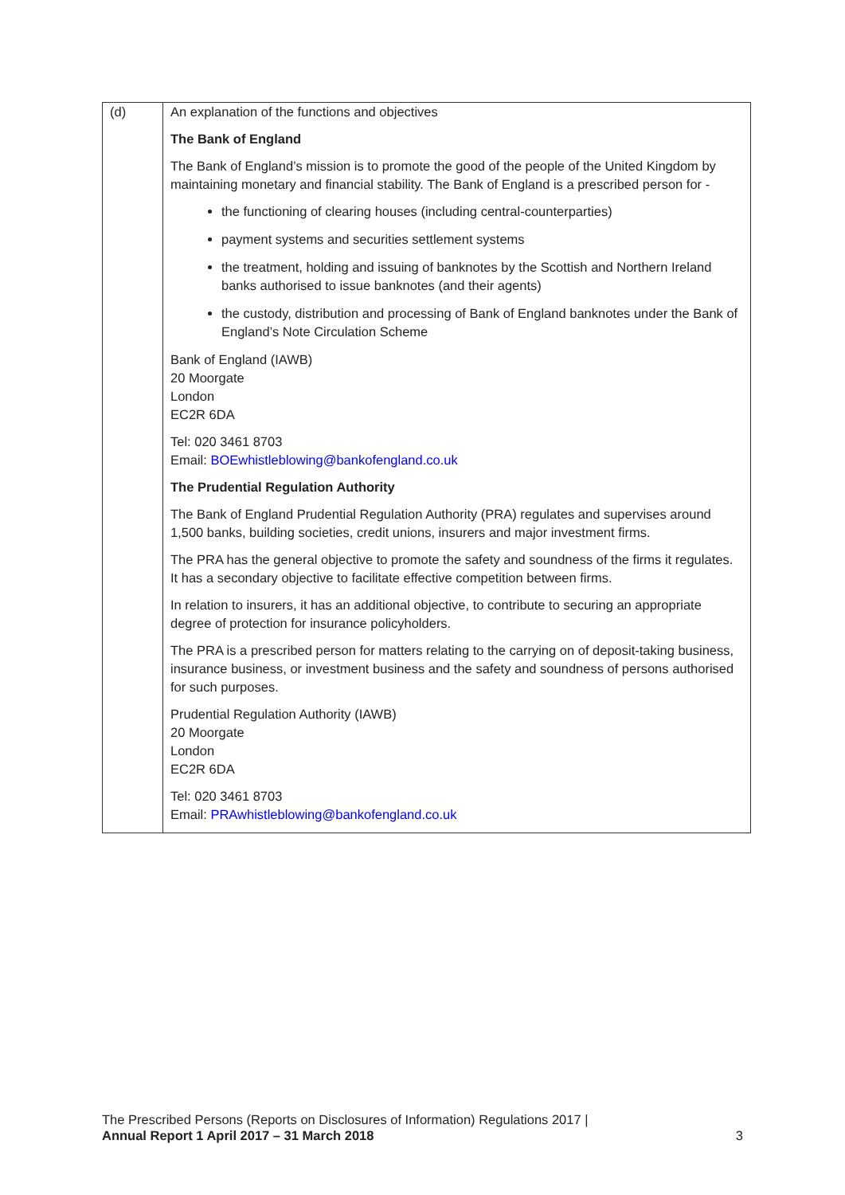| (d) | An explanation of the functions and objectives The Bank of England The Bank of England’s mission is to promote the good of the people of the United Kingdom by maintaining monetary and financial stability. The Bank of England is a prescribed person for - the functioning of clearing houses (including central-counterparties) payment systems and securities settlement systems the treatment, holding and issuing of banknotes by the Scottish and Northern Ireland banks authorised to issue banknotes (and their agents) the custody, distribution and processing of Bank of England banknotes under the Bank of England’s Note Circulation Scheme Bank of England (IAWB) 20 Moorgate London EC2R 6DA Tel: 020 3461 8703 Email: BOEwhistleblowing@bankofengland.co.uk The Prudential Regulation Authority The Bank of England Prudential Regulation Authority (PRA) regulates and supervises around 1,500 banks, building societies, credit unions, insurers and major investment firms. The PRA has the general objective to promote the safety and soundness of the firms it regulates. It has a secondary objective to facilitate effective competition between firms. In relation to insurers, it has an additional objective, to contribute to securing an appropriate degree of protection for insurance policyholders. The PRA is a prescribed person for matters relating to the carrying on of deposit-taking business, insurance business, or investment business and the safety and soundness of persons authorised for such purposes. Prudential Regulation Authority (IAWB) 20 Moorgate London EC2R 6DA Tel: 020 3461 8703 Email: PRAwhistleblowing@bankofengland.co.uk |
The Prescribed Persons (Reports on Disclosures of Information) Regulations 2017 |
Annual Report 1 April 2017 – 31 March 2018
3